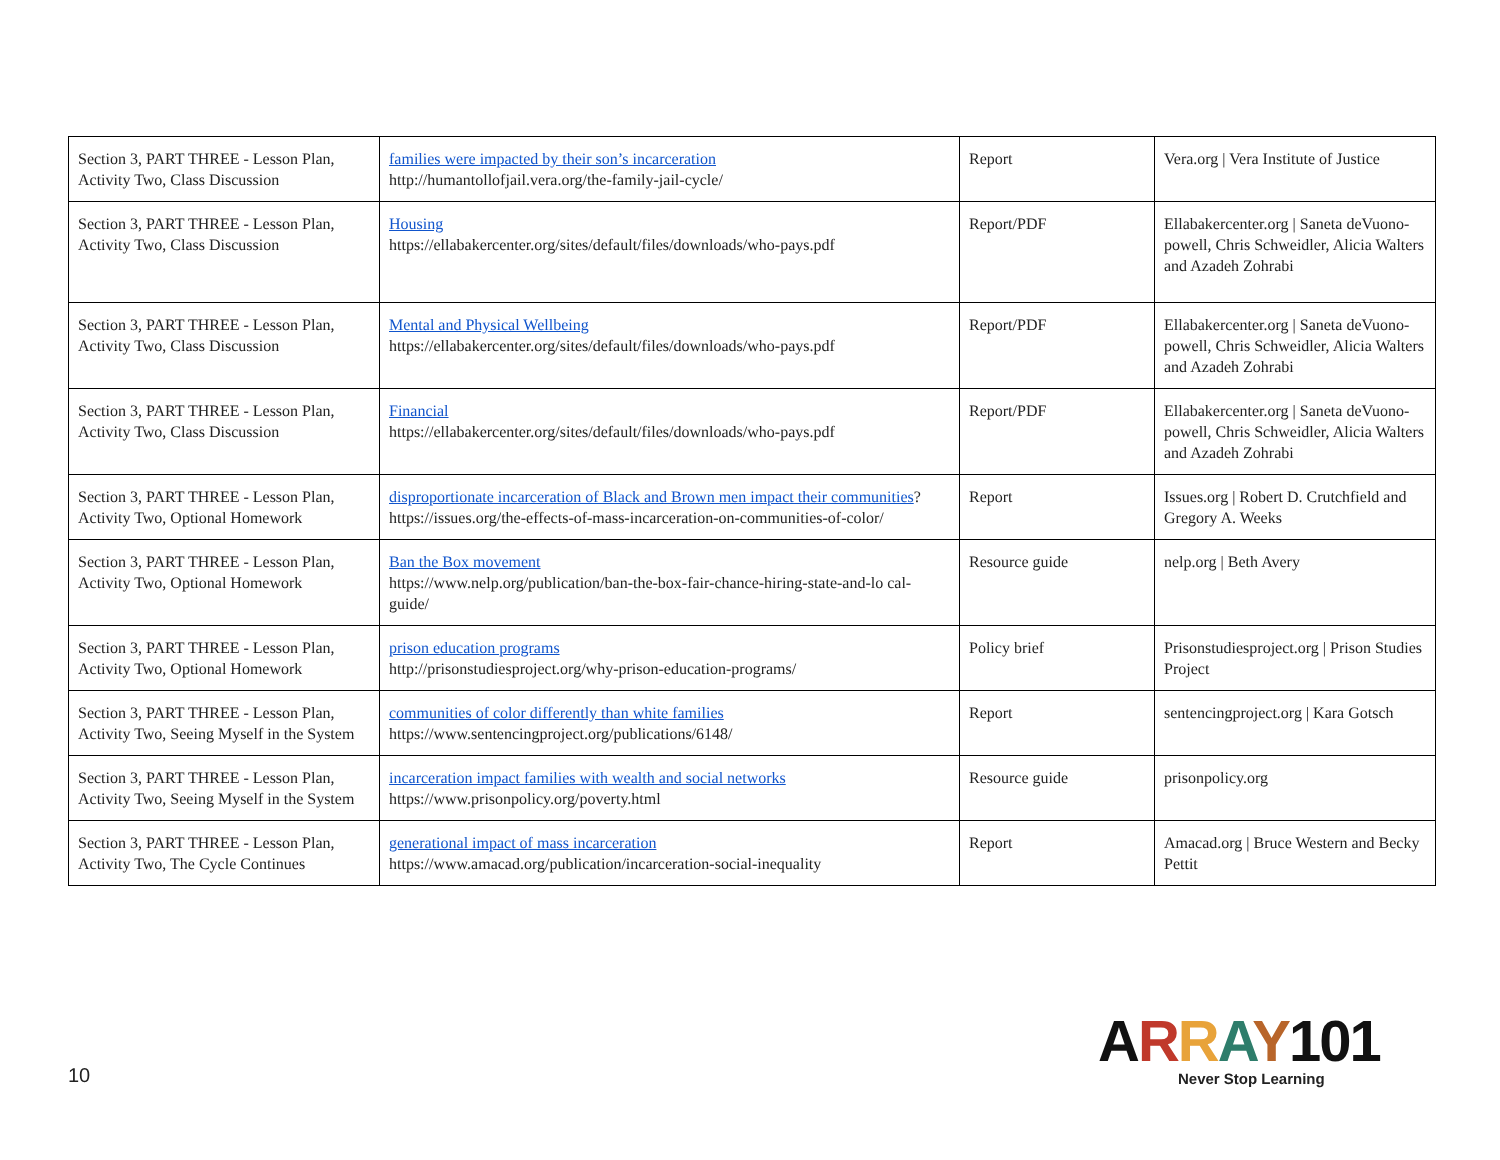| Section 3, PART THREE - Lesson Plan, Activity Two, Class Discussion | families were impacted by their son’s incarceration http://humantollofjail.vera.org/the-family-jail-cycle/ | Report | Vera.org / Vera Institute of Justice |
| Section 3, PART THREE - Lesson Plan, Activity Two, Class Discussion | Housing https://ellabakercenter.org/sites/default/files/downloads/who-pays.pdf | Report/PDF | Ellabakercenter.org / Saneta deVuono-powell, Chris Schweidler, Alicia Walters and Azadeh Zohrabi |
| Section 3, PART THREE - Lesson Plan, Activity Two, Class Discussion | Mental and Physical Wellbeing https://ellabakercenter.org/sites/default/files/downloads/who-pays.pdf | Report/PDF | Ellabakercenter.org / Saneta deVuono-powell, Chris Schweidler, Alicia Walters and Azadeh Zohrabi |
| Section 3, PART THREE - Lesson Plan, Activity Two, Class Discussion | Financial https://ellabakercenter.org/sites/default/files/downloads/who-pays.pdf | Report/PDF | Ellabakercenter.org / Saneta deVuono-powell, Chris Schweidler, Alicia Walters and Azadeh Zohrabi |
| Section 3, PART THREE - Lesson Plan, Activity Two, Optional Homework | disproportionate incarceration of Black and Brown men impact their communities ? https://issues.org/the-effects-of-mass-incarceration-on-communities-of-color/ | Report | Issues.org / Robert D. Crutchfield and Gregory A. Weeks |
| Section 3, PART THREE - Lesson Plan, Activity Two, Optional Homework | Ban the Box movement https://www.nelp.org/publication/ban-the-box-fair-chance-hiring-state-and-lo cal-guide/ | Resource guide | nelp.org / Beth Avery |
| Section 3, PART THREE - Lesson Plan, Activity Two, Optional Homework | prison education programs http://prisonstudiesproject.org/why-prison-education-programs/ | Policy brief | Prisonstudiesproject.org / Prison Studies Project |
| Section 3, PART THREE - Lesson Plan, Activity Two, Seeing Myself in the System | communities of color differently than white families https://www.sentencingproject.org/publications/6148/ | Report | sentencingproject.org / Kara Gotsch |
| Section 3, PART THREE - Lesson Plan, Activity Two, Seeing Myself in the System | incarceration impact families with wealth and social networks https://www.prisonpolicy.org/poverty.html | Resource guide | prisonpolicy.org |
| Section 3, PART THREE - Lesson Plan, Activity Two, The Cycle Continues | generational impact of mass incarceration https://www.amacad.org/publication/incarceration-social-inequality | Report | Amacad.org / Bruce Western and Becky Pettit |
10
ARRAY 101
Never Stop Learning